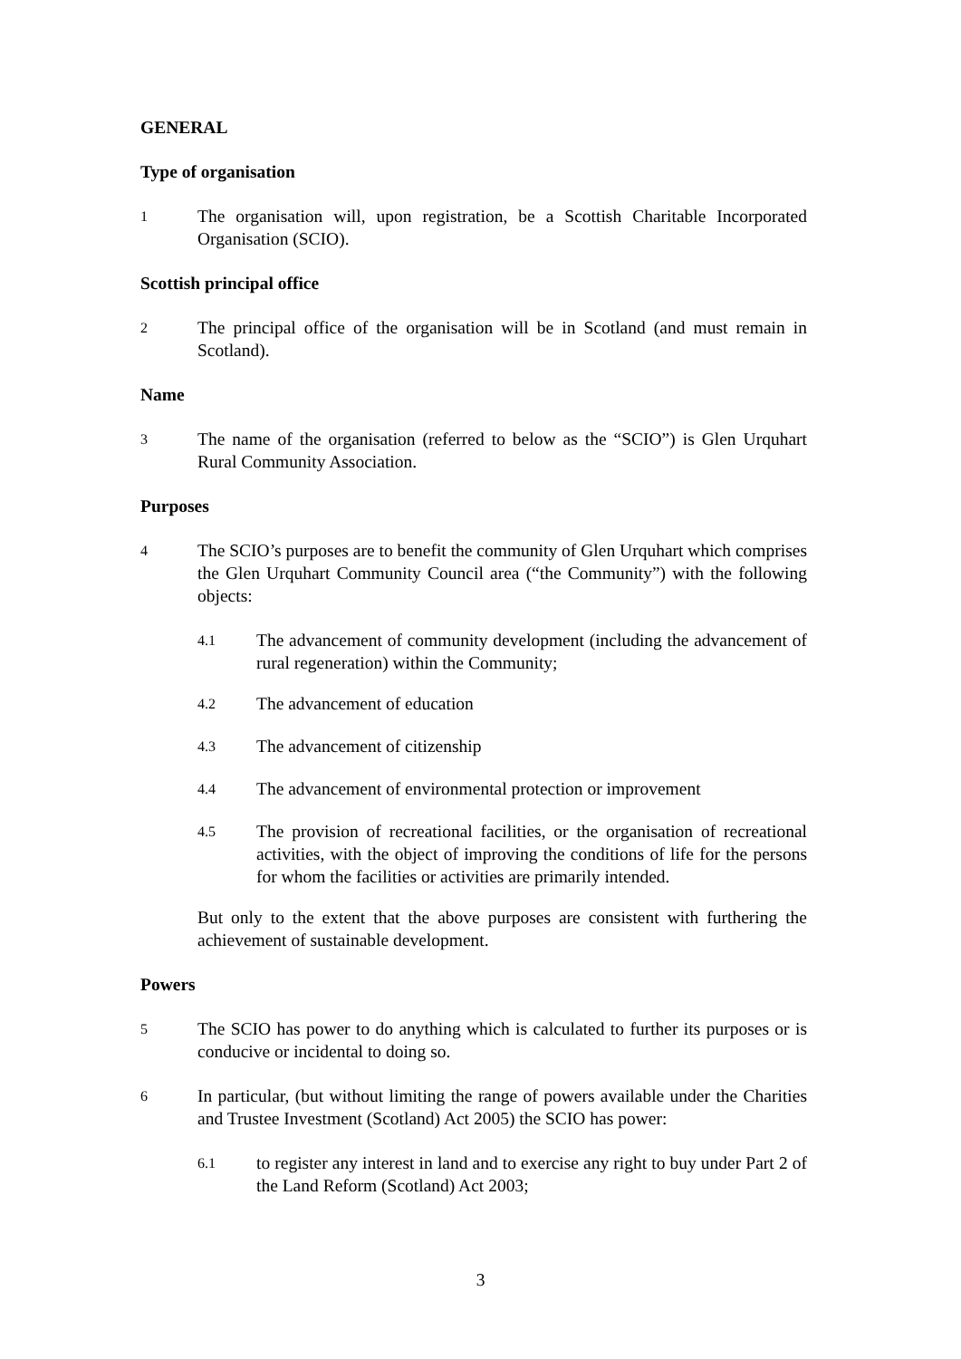GENERAL
Type of organisation
1
The organisation will, upon registration, be a Scottish Charitable Incorporated Organisation (SCIO).
Scottish principal office
2
The principal office of the organisation will be in Scotland (and must remain in Scotland).
Name
3
The name of the organisation (referred to below as the “SCIO”) is Glen Urquhart Rural Community Association.
Purposes
4
The SCIO’s purposes are to benefit the community of Glen Urquhart which comprises the Glen Urquhart Community Council area (“the Community”) with the following objects:
4.1
The advancement of community development (including the advancement of rural regeneration) within the Community;
4.2
The advancement of education
4.3
The advancement of citizenship
4.4
The advancement of environmental protection or improvement
4.5
The provision of recreational facilities, or the organisation of recreational activities, with the object of improving the conditions of life for the persons for whom the facilities or activities are primarily intended.
But only to the extent that the above purposes are consistent with furthering the achievement of sustainable development.
Powers
5
The SCIO has power to do anything which is calculated to further its purposes or is conducive or incidental to doing so.
6
In particular, (but without limiting the range of powers available under the Charities and Trustee Investment (Scotland) Act 2005) the SCIO has power:
6.1
to register any interest in land and to exercise any right to buy under Part 2 of the Land Reform (Scotland) Act 2003;
3